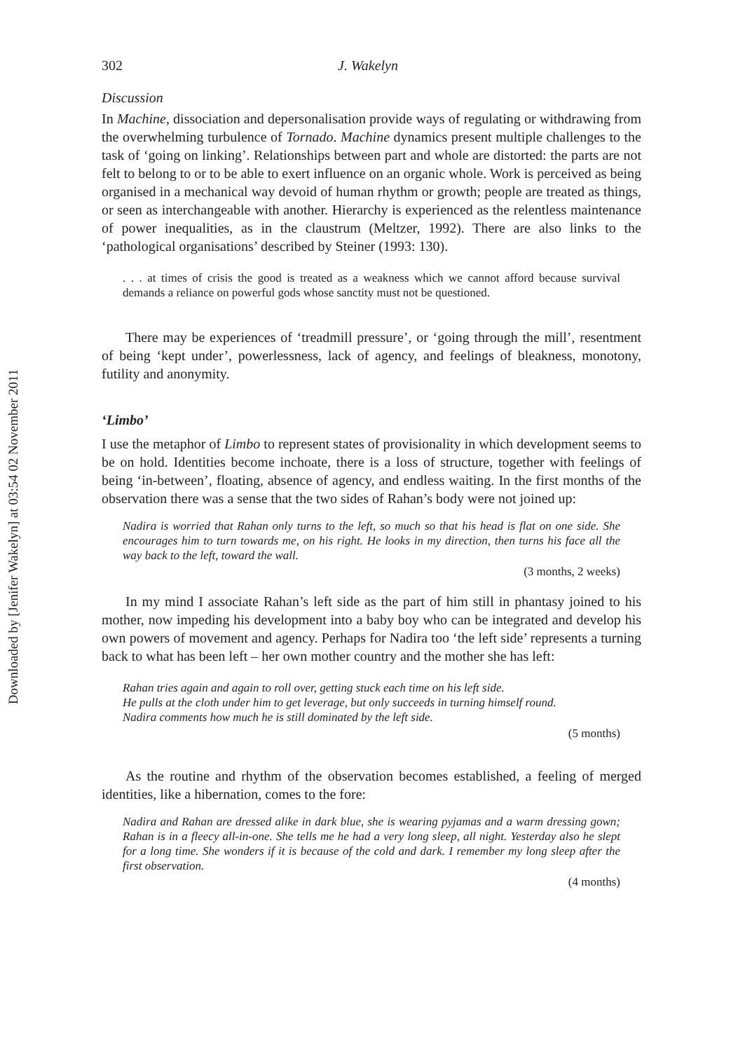Downloaded by [Jenifer Wakelyn] at 03:54 02 November 2011
302 J. Wakelyn
Discussion
In Machine, dissociation and depersonalisation provide ways of regulating or withdrawing from the overwhelming turbulence of Tornado. Machine dynamics present multiple challenges to the task of ‘going on linking’. Relationships between part and whole are distorted: the parts are not felt to belong to or to be able to exert influence on an organic whole. Work is perceived as being organised in a mechanical way devoid of human rhythm or growth; people are treated as things, or seen as interchangeable with another. Hierarchy is experienced as the relentless maintenance of power inequalities, as in the claustrum (Meltzer, 1992). There are also links to the ‘pathological organisations’ described by Steiner (1993: 130).
. . . at times of crisis the good is treated as a weakness which we cannot afford because survival demands a reliance on powerful gods whose sanctity must not be questioned.
There may be experiences of ‘treadmill pressure’, or ‘going through the mill’, resentment of being ‘kept under’, powerlessness, lack of agency, and feelings of bleakness, monotony, futility and anonymity.
‘Limbo’
I use the metaphor of Limbo to represent states of provisionality in which development seems to be on hold. Identities become inchoate, there is a loss of structure, together with feelings of being ‘in-between’, floating, absence of agency, and endless waiting. In the first months of the observation there was a sense that the two sides of Rahan’s body were not joined up:
Nadira is worried that Rahan only turns to the left, so much so that his head is flat on one side. She encourages him to turn towards me, on his right. He looks in my direction, then turns his face all the way back to the left, toward the wall.
(3 months, 2 weeks)
In my mind I associate Rahan’s left side as the part of him still in phantasy joined to his mother, now impeding his development into a baby boy who can be integrated and develop his own powers of movement and agency. Perhaps for Nadira too ‘the left side’ represents a turning back to what has been left – her own mother country and the mother she has left:
Rahan tries again and again to roll over, getting stuck each time on his left side.
He pulls at the cloth under him to get leverage, but only succeeds in turning himself round.
Nadira comments how much he is still dominated by the left side.
(5 months)
As the routine and rhythm of the observation becomes established, a feeling of merged identities, like a hibernation, comes to the fore:
Nadira and Rahan are dressed alike in dark blue, she is wearing pyjamas and a warm dressing gown; Rahan is in a fleecy all-in-one. She tells me he had a very long sleep, all night. Yesterday also he slept for a long time. She wonders if it is because of the cold and dark. I remember my long sleep after the first observation.
(4 months)